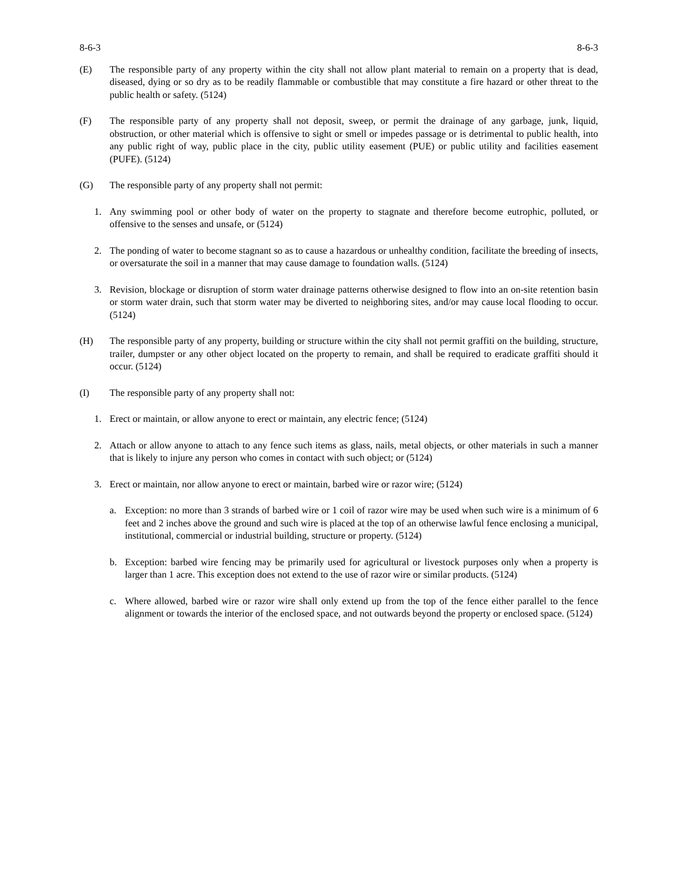8-6-3 8-6-3
(E) The responsible party of any property within the city shall not allow plant material to remain on a property that is dead, diseased, dying or so dry as to be readily flammable or combustible that may constitute a fire hazard or other threat to the public health or safety. (5124)
(F) The responsible party of any property shall not deposit, sweep, or permit the drainage of any garbage, junk, liquid, obstruction, or other material which is offensive to sight or smell or impedes passage or is detrimental to public health, into any public right of way, public place in the city, public utility easement (PUE) or public utility and facilities easement (PUFE). (5124)
(G) The responsible party of any property shall not permit:
1. Any swimming pool or other body of water on the property to stagnate and therefore become eutrophic, polluted, or offensive to the senses and unsafe, or (5124)
2. The ponding of water to become stagnant so as to cause a hazardous or unhealthy condition, facilitate the breeding of insects, or oversaturate the soil in a manner that may cause damage to foundation walls. (5124)
3. Revision, blockage or disruption of storm water drainage patterns otherwise designed to flow into an on-site retention basin or storm water drain, such that storm water may be diverted to neighboring sites, and/or may cause local flooding to occur. (5124)
(H) The responsible party of any property, building or structure within the city shall not permit graffiti on the building, structure, trailer, dumpster or any other object located on the property to remain, and shall be required to eradicate graffiti should it occur. (5124)
(I) The responsible party of any property shall not:
1. Erect or maintain, or allow anyone to erect or maintain, any electric fence; (5124)
2. Attach or allow anyone to attach to any fence such items as glass, nails, metal objects, or other materials in such a manner that is likely to injure any person who comes in contact with such object; or (5124)
3. Erect or maintain, nor allow anyone to erect or maintain, barbed wire or razor wire; (5124)
a. Exception: no more than 3 strands of barbed wire or 1 coil of razor wire may be used when such wire is a minimum of 6 feet and 2 inches above the ground and such wire is placed at the top of an otherwise lawful fence enclosing a municipal, institutional, commercial or industrial building, structure or property. (5124)
b. Exception: barbed wire fencing may be primarily used for agricultural or livestock purposes only when a property is larger than 1 acre. This exception does not extend to the use of razor wire or similar products. (5124)
c. Where allowed, barbed wire or razor wire shall only extend up from the top of the fence either parallel to the fence alignment or towards the interior of the enclosed space, and not outwards beyond the property or enclosed space. (5124)